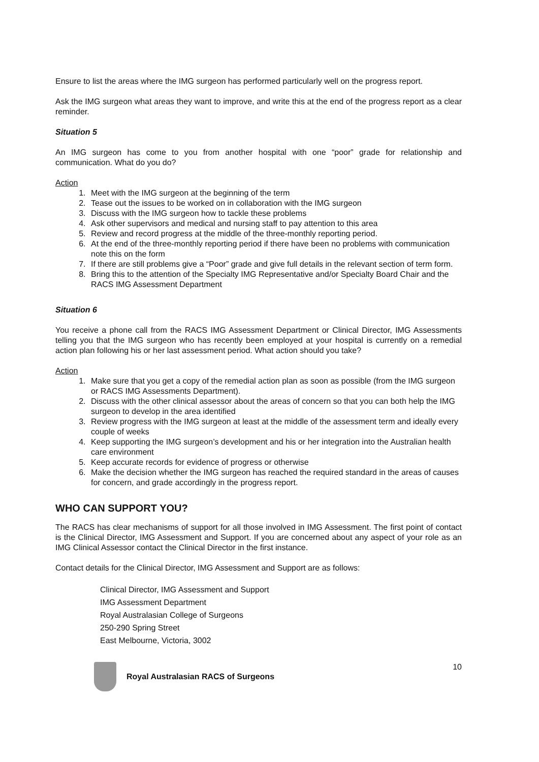Ensure to list the areas where the IMG surgeon has performed particularly well on the progress report.
Ask the IMG surgeon what areas they want to improve, and write this at the end of the progress report as a clear reminder.
Situation 5
An IMG surgeon has come to you from another hospital with one “poor” grade for relationship and communication. What do you do?
Action
1. Meet with the IMG surgeon at the beginning of the term
2. Tease out the issues to be worked on in collaboration with the IMG surgeon
3. Discuss with the IMG surgeon how to tackle these problems
4. Ask other supervisors and medical and nursing staff to pay attention to this area
5. Review and record progress at the middle of the three-monthly reporting period.
6. At the end of the three-monthly reporting period if there have been no problems with communication note this on the form
7. If there are still problems give a “Poor” grade and give full details in the relevant section of term form.
8. Bring this to the attention of the Specialty IMG Representative and/or Specialty Board Chair and the RACS IMG Assessment Department
Situation 6
You receive a phone call from the RACS IMG Assessment Department or Clinical Director, IMG Assessments telling you that the IMG surgeon who has recently been employed at your hospital is currently on a remedial action plan following his or her last assessment period. What action should you take?
Action
1. Make sure that you get a copy of the remedial action plan as soon as possible (from the IMG surgeon or RACS IMG Assessments Department).
2. Discuss with the other clinical assessor about the areas of concern so that you can both help the IMG surgeon to develop in the area identified
3. Review progress with the IMG surgeon at least at the middle of the assessment term and ideally every couple of weeks
4. Keep supporting the IMG surgeon’s development and his or her integration into the Australian health care environment
5. Keep accurate records for evidence of progress or otherwise
6. Make the decision whether the IMG surgeon has reached the required standard in the areas of causes for concern, and grade accordingly in the progress report.
WHO CAN SUPPORT YOU?
The RACS has clear mechanisms of support for all those involved in IMG Assessment. The first point of contact is the Clinical Director, IMG Assessment and Support. If you are concerned about any aspect of your role as an IMG Clinical Assessor contact the Clinical Director in the first instance.
Contact details for the Clinical Director, IMG Assessment and Support are as follows:
Clinical Director, IMG Assessment and Support
IMG Assessment Department
Royal Australasian College of Surgeons
250-290 Spring Street
East Melbourne, Victoria, 3002
Royal Australasian RACS of Surgeons
10